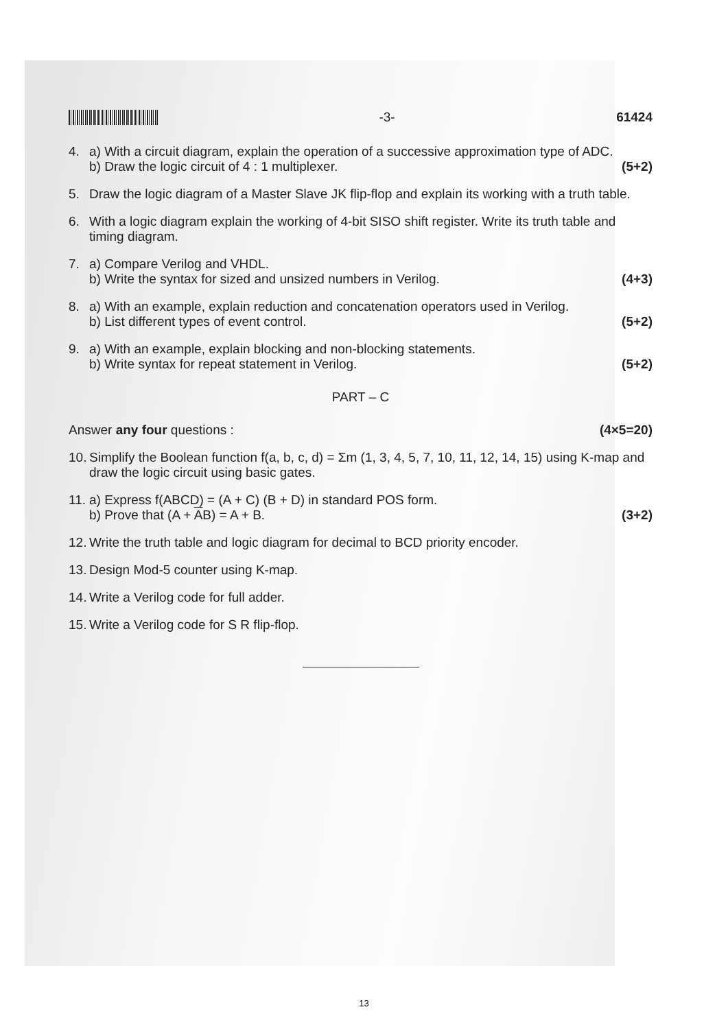-3- 61424
4. a) With a circuit diagram, explain the operation of a successive approximation type of ADC.
b) Draw the logic circuit of 4 : 1 multiplexer.
(5+2)
5. Draw the logic diagram of a Master Slave JK flip-flop and explain its working with a truth table.
6. With a logic diagram explain the working of 4-bit SISO shift register. Write its truth table and timing diagram.
7. a) Compare Verilog and VHDL.
b) Write the syntax for sized and unsized numbers in Verilog.
(4+3)
8. a) With an example, explain reduction and concatenation operators used in Verilog.
b) List different types of event control.
(5+2)
9. a) With an example, explain blocking and non-blocking statements.
b) Write syntax for repeat statement in Verilog.
(5+2)
PART – C
Answer any four questions : (4×5=20)
10.
Simplify the Boolean function f(a, b, c, d) = Σm (1, 3, 4, 5, 7, 10, 11, 12, 14, 15) using K-map and draw the logic circuit using basic gates.
11.
a) Express f(ABCD) = (A + C) (B + D) in standard POS form.
b) Prove that (A + AB) = A + B.
(3+2)
12.
Write the truth table and logic diagram for decimal to BCD priority encoder.
13.
Design Mod-5 counter using K-map.
14.
Write a Verilog code for full adder.
15.
Write a Verilog code for S R flip-flop.
13